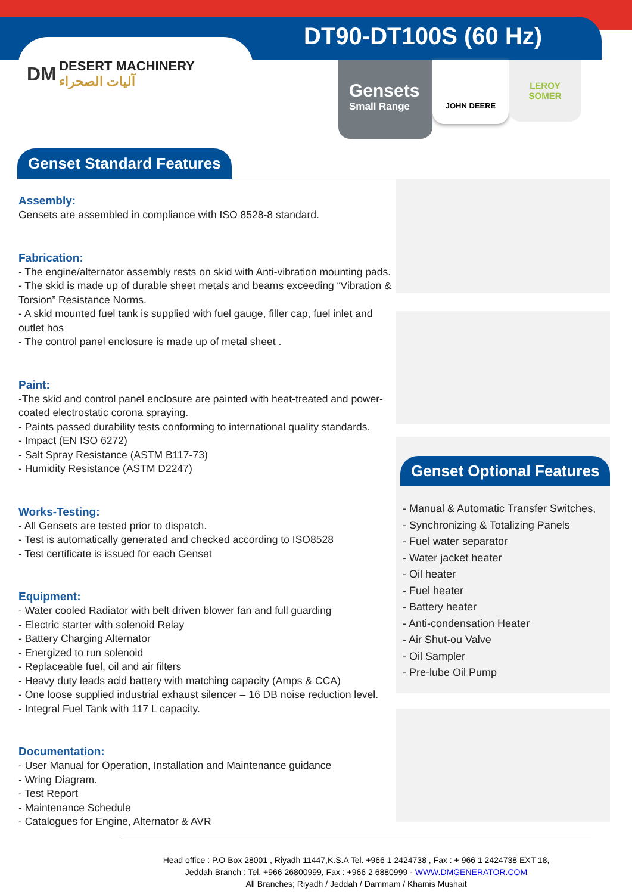DT90-DT100S (60 Hz)
DM DESERT MACHINERY
آليات الصحراء
Gensets
Small Range
JOHN DEERE
LEROY
SOMER
Genset Standard Features
Assembly:
Gensets are assembled in compliance with ISO 8528-8 standard.
Fabrication:
- The engine/alternator assembly rests on skid with Anti-vibration mounting pads.
- The skid is made up of durable sheet metals and beams exceeding “Vibration & Torsion” Resistance Norms.
- A skid mounted fuel tank is supplied with fuel gauge, filler cap, fuel inlet and outlet hos
- The control panel enclosure is made up of metal sheet .
Paint:
-The skid and control panel enclosure are painted with heat-treated and power-coated electrostatic corona spraying.
- Paints passed durability tests conforming to international quality standards.
- Impact (EN ISO 6272)
- Salt Spray Resistance (ASTM B117-73)
- Humidity Resistance (ASTM D2247)
Works-Testing:
- All Gensets are tested prior to dispatch.
- Test is automatically generated and checked according to ISO8528
- Test certificate is issued for each Genset
Equipment:
- Water cooled Radiator with belt driven blower fan and full guarding
- Electric starter with solenoid Relay
- Battery Charging Alternator
- Energized to run solenoid
- Replaceable fuel, oil and air filters
- Heavy duty leads acid battery with matching capacity (Amps & CCA)
- One loose supplied industrial exhaust silencer – 16 DB noise reduction level.
- Integral Fuel Tank with 117 L capacity.
Documentation:
- User Manual for Operation, Installation and Maintenance guidance
- Wring Diagram.
- Test Report
- Maintenance Schedule
- Catalogues for Engine, Alternator & AVR
Genset Optional Features
- Manual & Automatic Transfer Switches,
- Synchronizing & Totalizing Panels
- Fuel water separator
- Water jacket heater
- Oil heater
- Fuel heater
- Battery heater
- Anti-condensation Heater
- Air Shut-ou Valve
- Oil Sampler
- Pre-lube Oil Pump
Head office : P.O Box 28001 , Riyadh 11447,K.S.A Tel. +966 1 2424738 , Fax : + 966 1 2424738 EXT 18,
Jeddah Branch : Tel. +966 26800999, Fax : +966 2 6880999 - WWW.DMGENERATOR.COM
All Branches; Riyadh / Jeddah / Dammam / Khamis Mushait